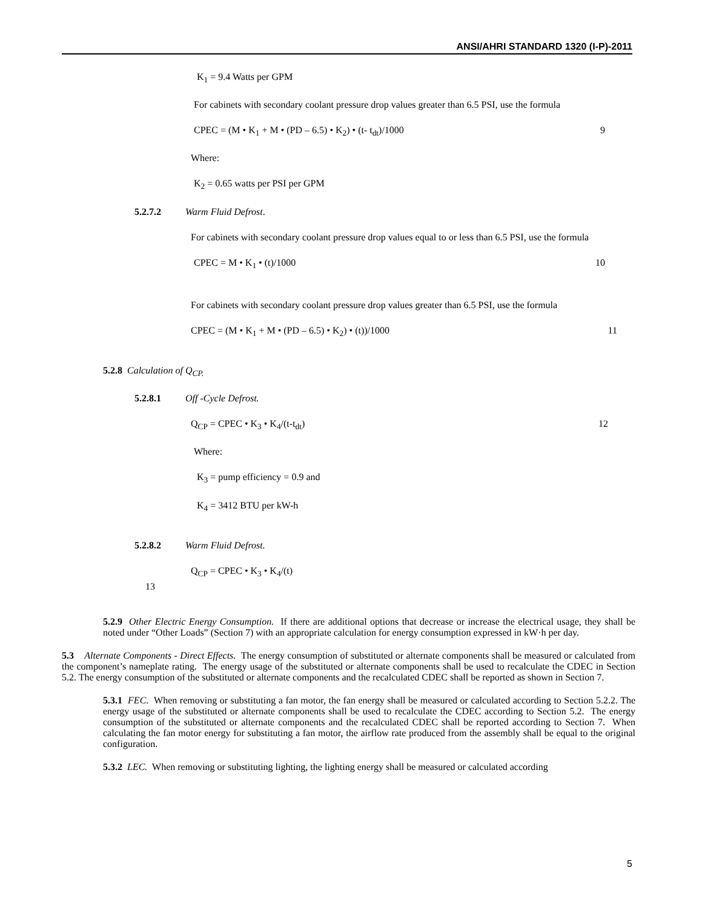ANSI/AHRI STANDARD 1320 (I-P)-2011
K<sub>1</sub> = 9.4 Watts per GPM
For cabinets with secondary coolant pressure drop values greater than 6.5 PSI, use the formula
CPEC = (M • K<sub>1</sub> + M • (PD – 6.5) • K<sub>2</sub>) • (t- t<sub>dt</sub>)/1000 9
Where:
K<sub>2</sub> = 0.65 watts per PSI per GPM
5.2.7.2 Warm Fluid Defrost.
For cabinets with secondary coolant pressure drop values equal to or less than 6.5 PSI, use the formula
CPEC = M • K<sub>1</sub> • (t)/1000 10
For cabinets with secondary coolant pressure drop values greater than 6.5 PSI, use the formula
CPEC = (M • K<sub>1</sub> + M • (PD – 6.5) • K<sub>2</sub>) • (t))/1000 11
5.2.8 Calculation of Q<sub>CP.</sub>
5.2.8.1 Off -Cycle Defrost.
Q<sub>CP</sub> = CPEC • K<sub>3</sub> • K<sub>4</sub>/(t-t<sub>dt</sub>) 12
Where:
K<sub>3</sub> = pump efficiency = 0.9 and
K<sub>4</sub> = 3412 BTU per kW-h
5.2.8.2 Warm Fluid Defrost.
Q<sub>CP</sub> = CPEC • K<sub>3</sub> • K<sub>4</sub>/(t)
13
5.2.9 Other Electric Energy Consumption. If there are additional options that decrease or increase the electrical usage, they shall be noted under “Other Loads” (Section 7) with an appropriate calculation for energy consumption expressed in kW·h per day.
5.3 Alternate Components - Direct Effects. The energy consumption of substituted or alternate components shall be measured or calculated from the component’s nameplate rating. The energy usage of the substituted or alternate components shall be used to recalculate the CDEC in Section 5.2. The energy consumption of the substituted or alternate components and the recalculated CDEC shall be reported as shown in Section 7.
5.3.1 FEC. When removing or substituting a fan motor, the fan energy shall be measured or calculated according to Section 5.2.2. The energy usage of the substituted or alternate components shall be used to recalculate the CDEC according to Section 5.2. The energy consumption of the substituted or alternate components and the recalculated CDEC shall be reported according to Section 7. When calculating the fan motor energy for substituting a fan motor, the airflow rate produced from the assembly shall be equal to the original configuration.
5.3.2 LEC. When removing or substituting lighting, the lighting energy shall be measured or calculated according
5